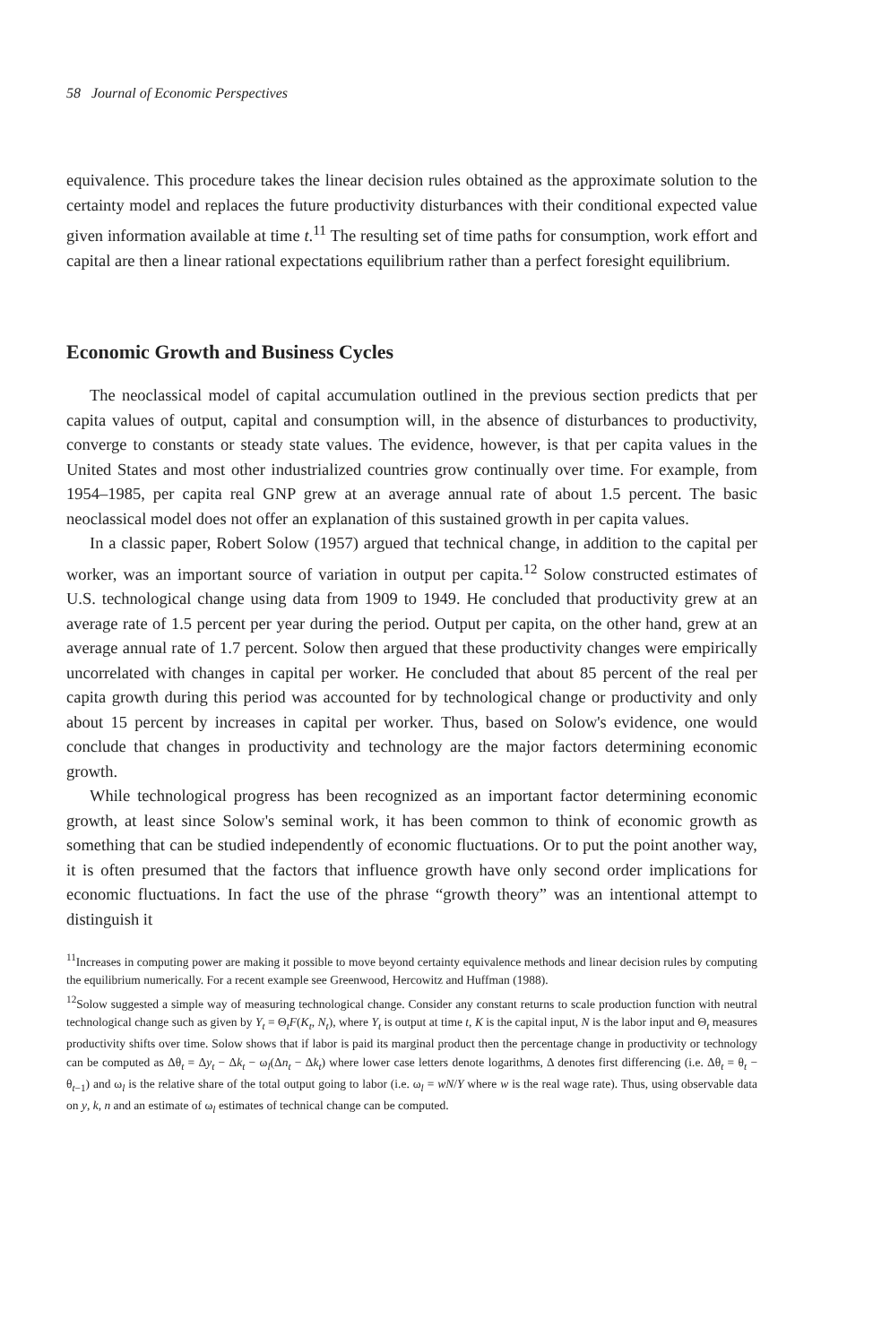58 Journal of Economic Perspectives
equivalence. This procedure takes the linear decision rules obtained as the approximate solution to the certainty model and replaces the future productivity disturbances with their conditional expected value given information available at time t.<sup>11</sup> The resulting set of time paths for consumption, work effort and capital are then a linear rational expectations equilibrium rather than a perfect foresight equilibrium.
Economic Growth and Business Cycles
The neoclassical model of capital accumulation outlined in the previous section predicts that per capita values of output, capital and consumption will, in the absence of disturbances to productivity, converge to constants or steady state values. The evidence, however, is that per capita values in the United States and most other industrialized countries grow continually over time. For example, from 1954–1985, per capita real GNP grew at an average annual rate of about 1.5 percent. The basic neoclassical model does not offer an explanation of this sustained growth in per capita values.
In a classic paper, Robert Solow (1957) argued that technical change, in addition to the capital per worker, was an important source of variation in output per capita.<sup>12</sup> Solow constructed estimates of U.S. technological change using data from 1909 to 1949. He concluded that productivity grew at an average rate of 1.5 percent per year during the period. Output per capita, on the other hand, grew at an average annual rate of 1.7 percent. Solow then argued that these productivity changes were empirically uncorrelated with changes in capital per worker. He concluded that about 85 percent of the real per capita growth during this period was accounted for by technological change or productivity and only about 15 percent by increases in capital per worker. Thus, based on Solow's evidence, one would conclude that changes in productivity and technology are the major factors determining economic growth.
While technological progress has been recognized as an important factor determining economic growth, at least since Solow's seminal work, it has been common to think of economic growth as something that can be studied independently of economic fluctuations. Or to put the point another way, it is often presumed that the factors that influence growth have only second order implications for economic fluctuations. In fact the use of the phrase “growth theory” was an intentional attempt to distinguish it
<sup>11</sup> Increases in computing power are making it possible to move beyond certainty equivalence methods and linear decision rules by computing the equilibrium numerically. For a recent example see Greenwood, Hercowitz and Huffman (1988).
<sup>12</sup> Solow suggested a simple way of measuring technological change. Consider any constant returns to scale production function with neutral technological change such as given by Y<sub>t</sub> = Θ<sub>t</sub>F(K<sub>t</sub>, N<sub>t</sub>), where Y<sub>t</sub> is output at time t, K is the capital input, N is the labor input and Θ<sub>t</sub> measures productivity shifts over time. Solow shows that if labor is paid its marginal product then the percentage change in productivity or technology can be computed as Δθ<sub>t</sub> = Δy<sub>t</sub> − Δk<sub>t</sub> − ω<sub>l</sub>(Δn<sub>t</sub> − Δk<sub>t</sub>) where lower case letters denote logarithms, Δ denotes first differencing (i.e. Δθ<sub>t</sub> = θ<sub>t</sub> − θ<sub>t−1</sub>) and ω<sub>l</sub> is the relative share of the total output going to labor (i.e. ω<sub>l</sub> = wN/Y where w is the real wage rate). Thus, using observable data on y, k, n and an estimate of ω<sub>l</sub> estimates of technical change can be computed.